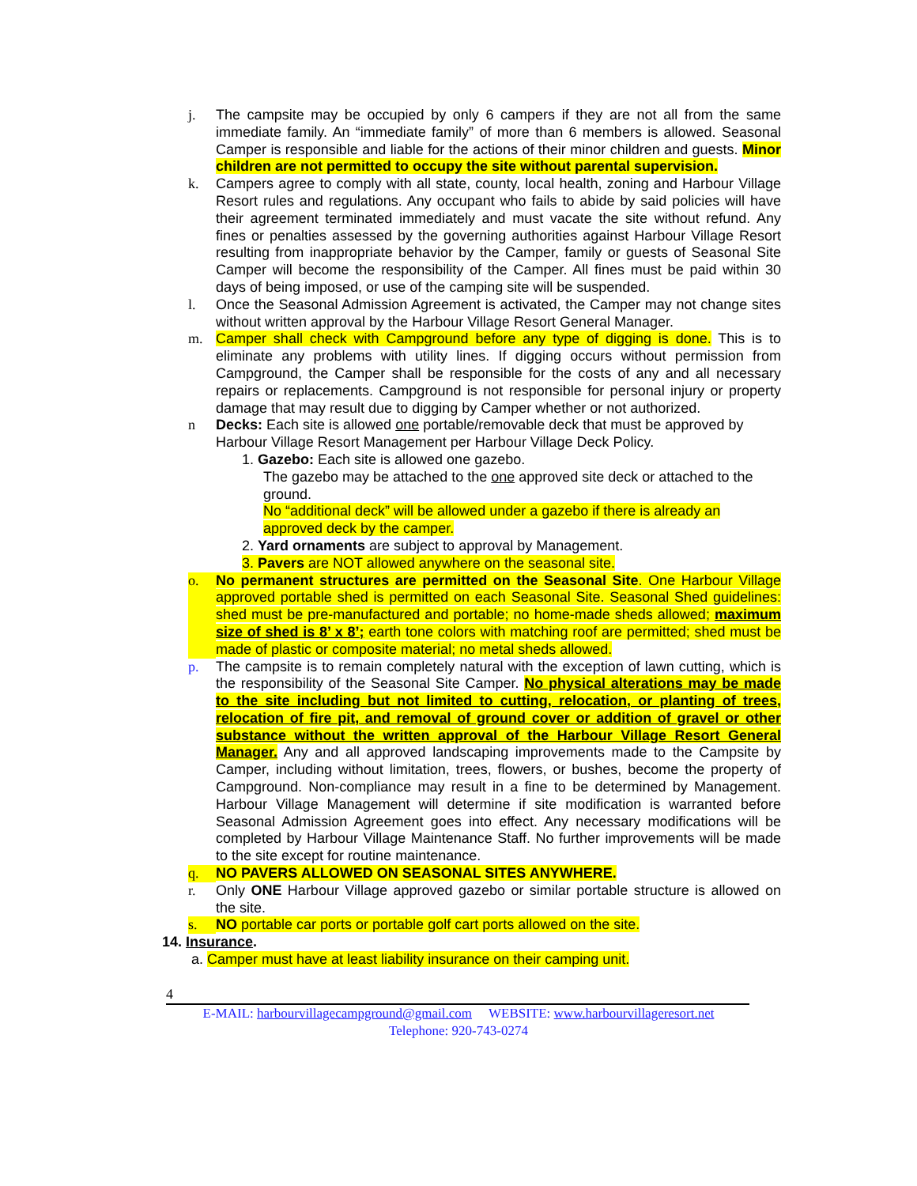j. The campsite may be occupied by only 6 campers if they are not all from the same immediate family. An “immediate family” of more than 6 members is allowed. Seasonal Camper is responsible and liable for the actions of their minor children and guests. Minor children are not permitted to occupy the site without parental supervision.
k. Campers agree to comply with all state, county, local health, zoning and Harbour Village Resort rules and regulations. Any occupant who fails to abide by said policies will have their agreement terminated immediately and must vacate the site without refund. Any fines or penalties assessed by the governing authorities against Harbour Village Resort resulting from inappropriate behavior by the Camper, family or guests of Seasonal Site Camper will become the responsibility of the Camper. All fines must be paid within 30 days of being imposed, or use of the camping site will be suspended.
l. Once the Seasonal Admission Agreement is activated, the Camper may not change sites without written approval by the Harbour Village Resort General Manager.
m. Camper shall check with Campground before any type of digging is done. This is to eliminate any problems with utility lines. If digging occurs without permission from Campground, the Camper shall be responsible for the costs of any and all necessary repairs or replacements. Campground is not responsible for personal injury or property damage that may result due to digging by Camper whether or not authorized.
n Decks: Each site is allowed one portable/removable deck that must be approved by Harbour Village Resort Management per Harbour Village Deck Policy.
1. Gazebo: Each site is allowed one gazebo.
The gazebo may be attached to the one approved site deck or attached to the ground.
No “additional deck” will be allowed under a gazebo if there is already an approved deck by the camper.
2. Yard ornaments are subject to approval by Management.
3. Pavers are NOT allowed anywhere on the seasonal site.
o. No permanent structures are permitted on the Seasonal Site. One Harbour Village approved portable shed is permitted on each Seasonal Site. Seasonal Shed guidelines: shed must be pre-manufactured and portable; no home-made sheds allowed; maximum size of shed is 8’ x 8’; earth tone colors with matching roof are permitted; shed must be made of plastic or composite material; no metal sheds allowed.
p. The campsite is to remain completely natural with the exception of lawn cutting, which is the responsibility of the Seasonal Site Camper. No physical alterations may be made to the site including but not limited to cutting, relocation, or planting of trees, relocation of fire pit, and removal of ground cover or addition of gravel or other substance without the written approval of the Harbour Village Resort General Manager. Any and all approved landscaping improvements made to the Campsite by Camper, including without limitation, trees, flowers, or bushes, become the property of Campground. Non-compliance may result in a fine to be determined by Management. Harbour Village Management will determine if site modification is warranted before Seasonal Admission Agreement goes into effect. Any necessary modifications will be completed by Harbour Village Maintenance Staff. No further improvements will be made to the site except for routine maintenance.
q. NO PAVERS ALLOWED ON SEASONAL SITES ANYWHERE.
r. Only ONE Harbour Village approved gazebo or similar portable structure is allowed on the site.
s. NO portable car ports or portable golf cart ports allowed on the site.
14. Insurance.
a. Camper must have at least liability insurance on their camping unit.
4
E-MAIL: harbourvillagecampground@gmail.com WEBSITE: www.harbourvillageresort.net
Telephone: 920-743-0274